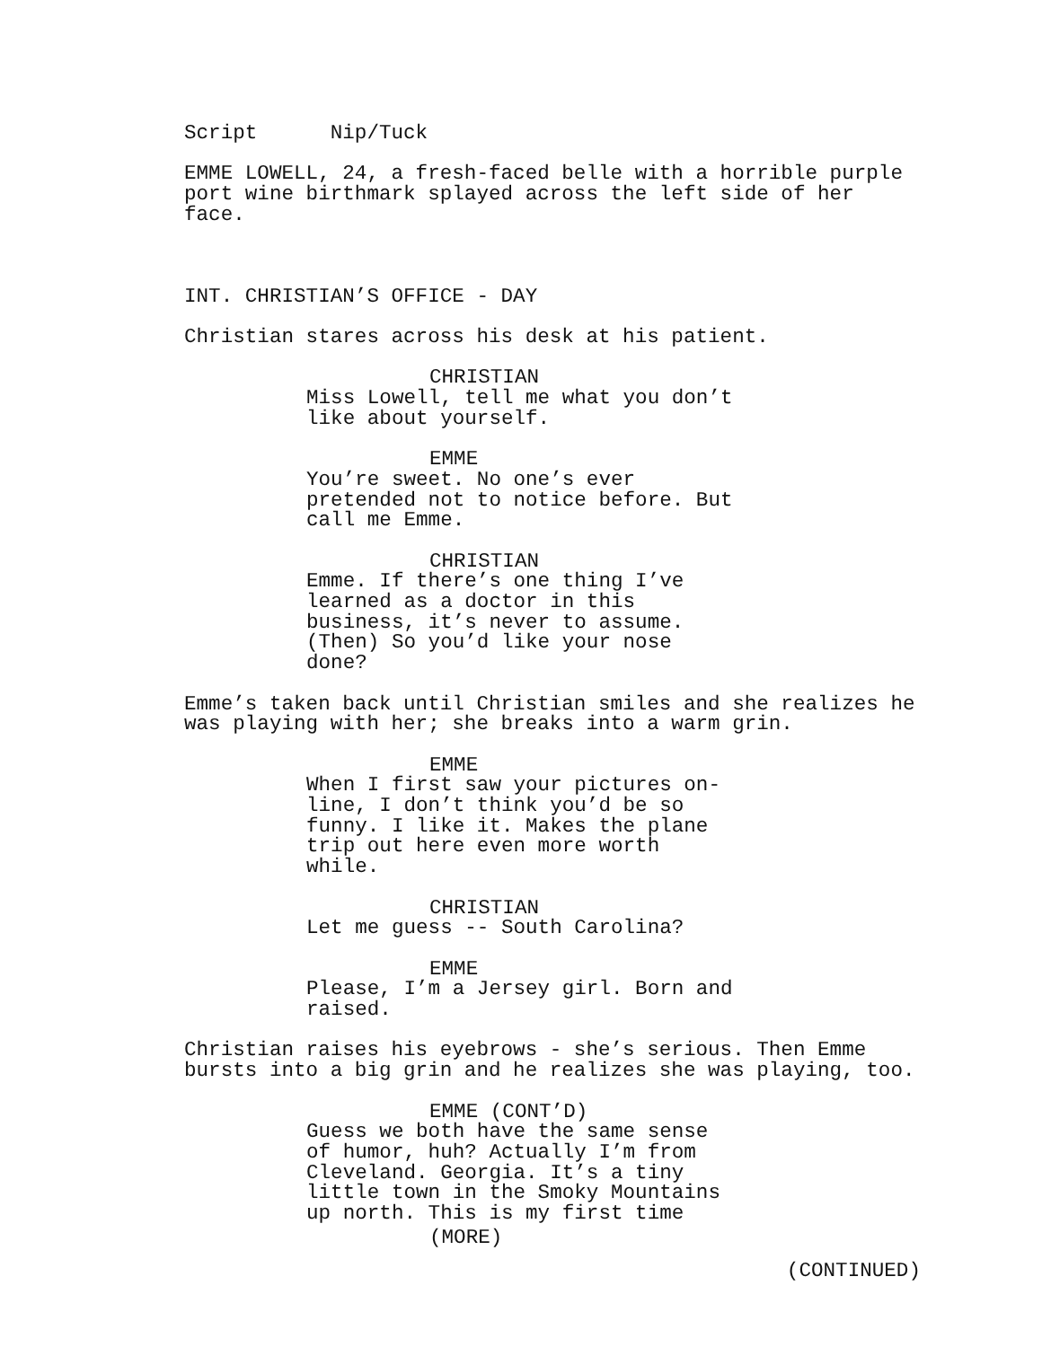Script Nip/Tuck
EMME LOWELL, 24, a fresh-faced belle with a horrible purple port wine birthmark splayed across the left side of her face.
INT. CHRISTIAN’S OFFICE - DAY
Christian stares across his desk at his patient.
CHRISTIAN
Miss Lowell, tell me what you don’t like about yourself.
EMME
You’re sweet. No one’s ever pretended not to notice before. But call me Emme.
CHRISTIAN
Emme. If there’s one thing I’ve learned as a doctor in this business, it’s never to assume.(Then) So you’d like your nose done?
Emme’s taken back until Christian smiles and she realizes he was playing with her; she breaks into a warm grin.
EMME
When I first saw your pictures on-line, I don’t think you’d be so funny. I like it. Makes the plane trip out here even more worth while.
CHRISTIAN
Let me guess -- South Carolina?
EMME
Please, I’m a Jersey girl. Born and raised.
Christian raises his eyebrows - she’s serious. Then Emme bursts into a big grin and he realizes she was playing, too.
EMME (CONT’D)
Guess we both have the same sense of humor, huh? Actually I’m from Cleveland. Georgia. It’s a tiny little town in the Smoky Mountains up north. This is my first time
(MORE)
(CONTINUED)